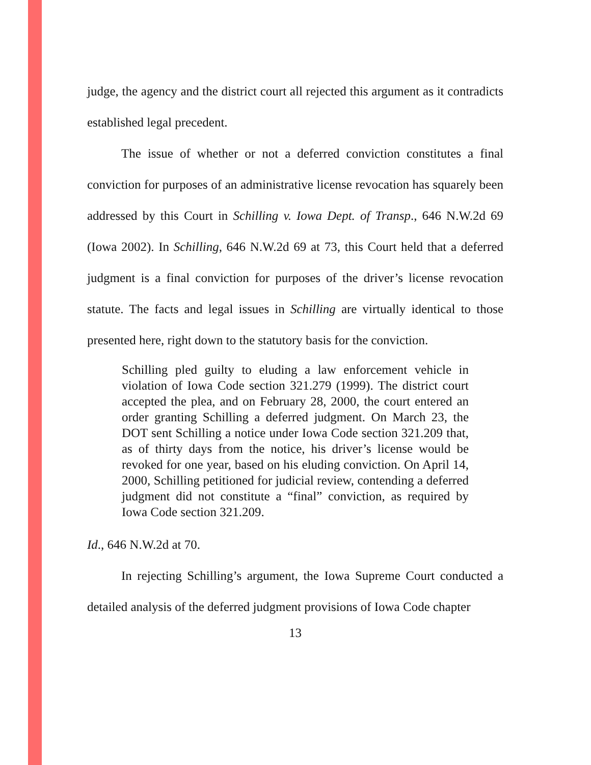judge, the agency and the district court all rejected this argument as it contradicts established legal precedent.
The issue of whether or not a deferred conviction constitutes a final conviction for purposes of an administrative license revocation has squarely been addressed by this Court in Schilling v. Iowa Dept. of Transp., 646 N.W.2d 69 (Iowa 2002). In Schilling, 646 N.W.2d 69 at 73, this Court held that a deferred judgment is a final conviction for purposes of the driver’s license revocation statute. The facts and legal issues in Schilling are virtually identical to those presented here, right down to the statutory basis for the conviction.
Schilling pled guilty to eluding a law enforcement vehicle in violation of Iowa Code section 321.279 (1999). The district court accepted the plea, and on February 28, 2000, the court entered an order granting Schilling a deferred judgment. On March 23, the DOT sent Schilling a notice under Iowa Code section 321.209 that, as of thirty days from the notice, his driver’s license would be revoked for one year, based on his eluding conviction. On April 14, 2000, Schilling petitioned for judicial review, contending a deferred judgment did not constitute a “final” conviction, as required by Iowa Code section 321.209.
Id., 646 N.W.2d at 70.
In rejecting Schilling’s argument, the Iowa Supreme Court conducted a detailed analysis of the deferred judgment provisions of Iowa Code chapter
13